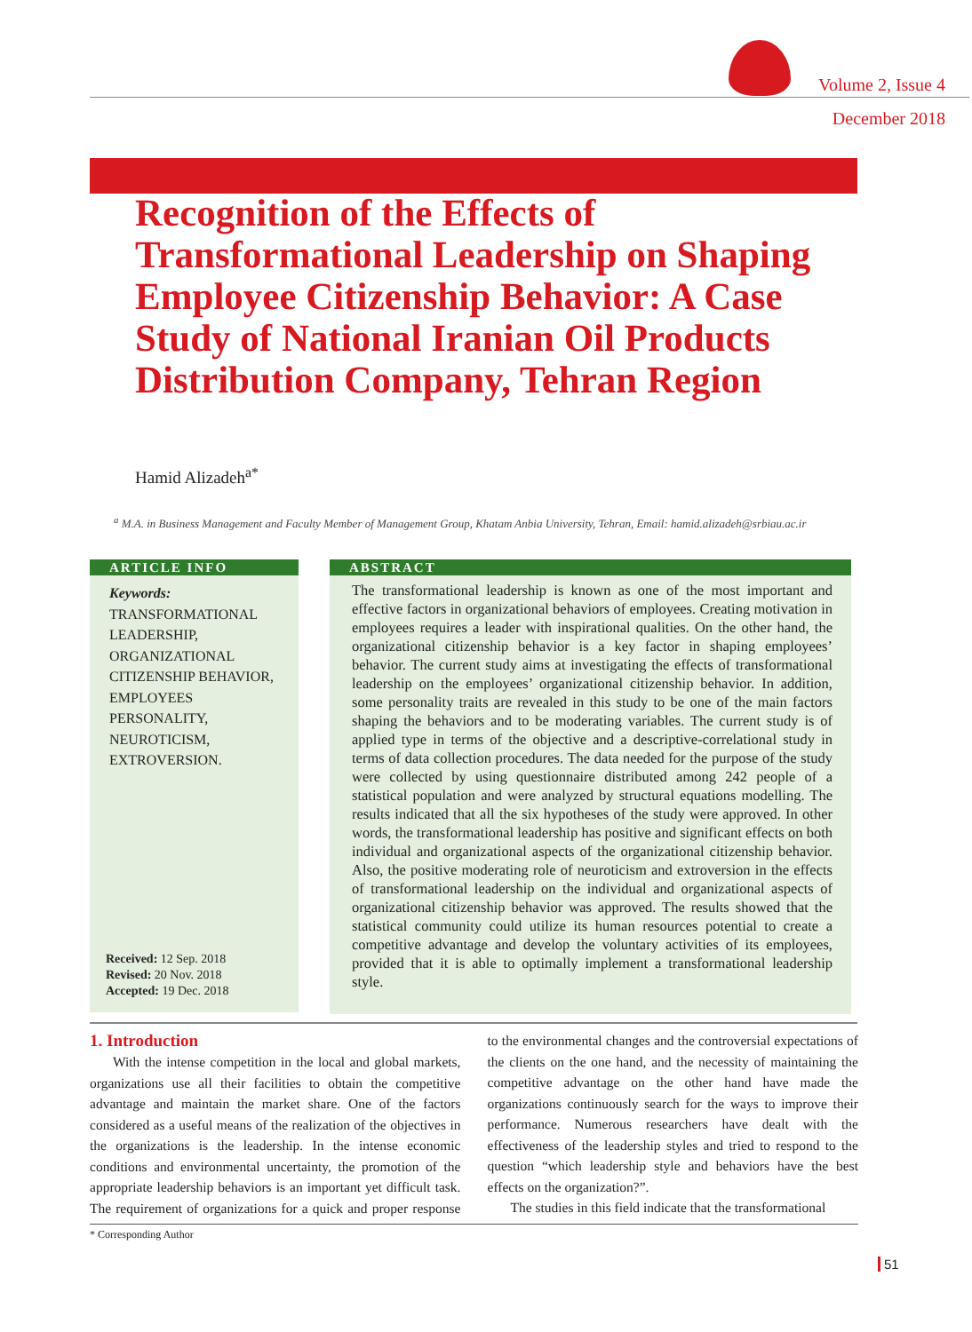Volume 2, Issue 4
December 2018
Recognition of the Effects of Transformational Leadership on Shaping Employee Citizenship Behavior: A Case Study of National Iranian Oil Products Distribution Company, Tehran Region
Hamid Alizadeh<sup>a*</sup>
<sup>a</sup> M.A. in Business Management and Faculty Member of Management Group, Khatam Anbia University, Tehran, Email: hamid.alizadeh@srbiau.ac.ir
ARTICLE INFO
Keywords:
TRANSFORMATIONAL LEADERSHIP, ORGANIZATIONAL CITIZENSHIP BEHAVIOR, EMPLOYEES PERSONALITY, NEUROTICISM, EXTROVERSION.
Received: 12 Sep. 2018
Revised: 20 Nov. 2018
Accepted: 19 Dec. 2018
ABSTRACT
The transformational leadership is known as one of the most important and effective factors in organizational behaviors of employees. Creating motivation in employees requires a leader with inspirational qualities. On the other hand, the organizational citizenship behavior is a key factor in shaping employees’ behavior. The current study aims at investigating the effects of transformational leadership on the employees’ organizational citizenship behavior. In addition, some personality traits are revealed in this study to be one of the main factors shaping the behaviors and to be moderating variables. The current study is of applied type in terms of the objective and a descriptive-correlational study in terms of data collection procedures. The data needed for the purpose of the study were collected by using questionnaire distributed among 242 people of a statistical population and were analyzed by structural equations modelling. The results indicated that all the six hypotheses of the study were approved. In other words, the transformational leadership has positive and significant effects on both individual and organizational aspects of the organizational citizenship behavior. Also, the positive moderating role of neuroticism and extroversion in the effects of transformational leadership on the individual and organizational aspects of organizational citizenship behavior was approved. The results showed that the statistical community could utilize its human resources potential to create a competitive advantage and develop the voluntary activities of its employees, provided that it is able to optimally implement a transformational leadership style.
1. Introduction
With the intense competition in the local and global markets, organizations use all their facilities to obtain the competitive advantage and maintain the market share. One of the factors considered as a useful means of the realization of the objectives in the organizations is the leadership. In the intense economic conditions and environmental uncertainty, the promotion of the appropriate leadership behaviors is an important yet difficult task. The requirement of organizations for a quick and proper response to the environmental changes and the controversial expectations of the clients on the one hand, and the necessity of maintaining the competitive advantage on the other hand have made the organizations continuously search for the ways to improve their performance. Numerous researchers have dealt with the effectiveness of the leadership styles and tried to respond to the question “which leadership style and behaviors have the best effects on the organization?”.
The studies in this field indicate that the transformational
* Corresponding Author
51